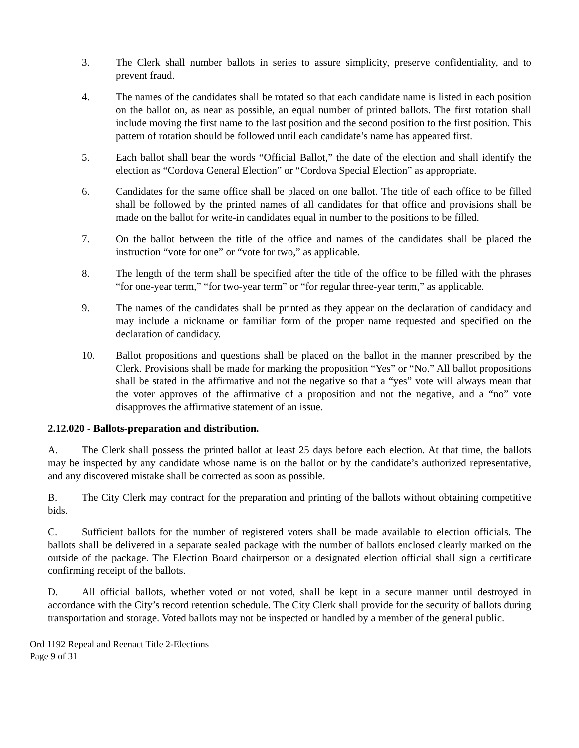3. The Clerk shall number ballots in series to assure simplicity, preserve confidentiality, and to prevent fraud.
4. The names of the candidates shall be rotated so that each candidate name is listed in each position on the ballot on, as near as possible, an equal number of printed ballots. The first rotation shall include moving the first name to the last position and the second position to the first position. This pattern of rotation should be followed until each candidate’s name has appeared first.
5. Each ballot shall bear the words “Official Ballot,” the date of the election and shall identify the election as “Cordova General Election” or “Cordova Special Election” as appropriate.
6. Candidates for the same office shall be placed on one ballot. The title of each office to be filled shall be followed by the printed names of all candidates for that office and provisions shall be made on the ballot for write-in candidates equal in number to the positions to be filled.
7. On the ballot between the title of the office and names of the candidates shall be placed the instruction “vote for one” or “vote for two,” as applicable.
8. The length of the term shall be specified after the title of the office to be filled with the phrases “for one-year term,” “for two-year term” or “for regular three-year term,” as applicable.
9. The names of the candidates shall be printed as they appear on the declaration of candidacy and may include a nickname or familiar form of the proper name requested and specified on the declaration of candidacy.
10. Ballot propositions and questions shall be placed on the ballot in the manner prescribed by the Clerk. Provisions shall be made for marking the proposition “Yes” or “No.” All ballot propositions shall be stated in the affirmative and not the negative so that a “yes” vote will always mean that the voter approves of the affirmative of a proposition and not the negative, and a “no” vote disapproves the affirmative statement of an issue.
2.12.020 - Ballots-preparation and distribution.
A. The Clerk shall possess the printed ballot at least 25 days before each election. At that time, the ballots may be inspected by any candidate whose name is on the ballot or by the candidate’s authorized representative, and any discovered mistake shall be corrected as soon as possible.
B. The City Clerk may contract for the preparation and printing of the ballots without obtaining competitive bids.
C. Sufficient ballots for the number of registered voters shall be made available to election officials. The ballots shall be delivered in a separate sealed package with the number of ballots enclosed clearly marked on the outside of the package. The Election Board chairperson or a designated election official shall sign a certificate confirming receipt of the ballots.
D. All official ballots, whether voted or not voted, shall be kept in a secure manner until destroyed in accordance with the City’s record retention schedule. The City Clerk shall provide for the security of ballots during transportation and storage. Voted ballots may not be inspected or handled by a member of the general public.
Ord 1192 Repeal and Reenact Title 2-Elections
Page 9 of 31